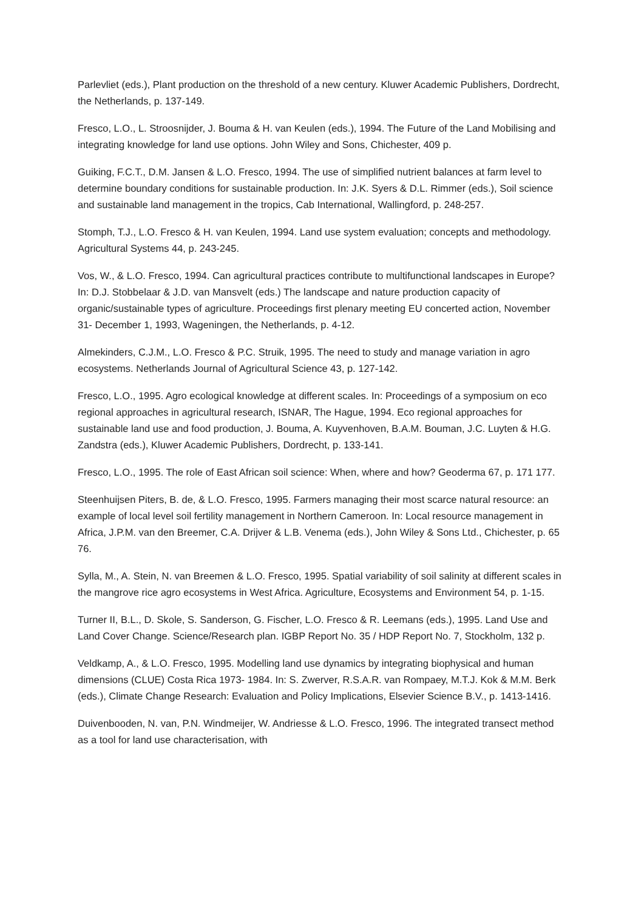Parlevliet (eds.), Plant production on the threshold of a new century. Kluwer Academic Publishers, Dordrecht, the Netherlands, p. 137-149.
Fresco, L.O., L. Stroosnijder, J. Bouma & H. van Keulen (eds.), 1994. The Future of the Land Mobilising and integrating knowledge for land use options. John Wiley and Sons, Chichester, 409 p.
Guiking, F.C.T., D.M. Jansen & L.O. Fresco, 1994. The use of simplified nutrient balances at farm level to determine boundary conditions for sustainable production. In: J.K. Syers & D.L. Rimmer (eds.), Soil science and sustainable land management in the tropics, Cab International, Wallingford, p. 248-257.
Stomph, T.J., L.O. Fresco & H. van Keulen, 1994. Land use system evaluation; concepts and methodology. Agricultural Systems 44, p. 243-245.
Vos, W., & L.O. Fresco, 1994. Can agricultural practices contribute to multifunctional landscapes in Europe? In: D.J. Stobbelaar & J.D. van Mansvelt (eds.) The landscape and nature production capacity of organic/sustainable types of agriculture. Proceedings first plenary meeting EU concerted action, November 31- December 1, 1993, Wageningen, the Netherlands, p. 4-12.
Almekinders, C.J.M., L.O. Fresco & P.C. Struik, 1995. The need to study and manage variation in agro ecosystems. Netherlands Journal of Agricultural Science 43, p. 127-142.
Fresco, L.O., 1995. Agro ecological knowledge at different scales. In: Proceedings of a symposium on eco regional approaches in agricultural research, ISNAR, The Hague, 1994. Eco regional approaches for sustainable land use and food production, J. Bouma, A. Kuyvenhoven, B.A.M. Bouman, J.C. Luyten & H.G. Zandstra (eds.), Kluwer Academic Publishers, Dordrecht, p. 133-141.
Fresco, L.O., 1995. The role of East African soil science: When, where and how? Geoderma 67, p. 171 177.
Steenhuijsen Piters, B. de, & L.O. Fresco, 1995. Farmers managing their most scarce natural resource: an example of local level soil fertility management in Northern Cameroon. In: Local resource management in Africa, J.P.M. van den Breemer, C.A. Drijver & L.B. Venema (eds.), John Wiley & Sons Ltd., Chichester, p. 65 76.
Sylla, M., A. Stein, N. van Breemen & L.O. Fresco, 1995. Spatial variability of soil salinity at different scales in the mangrove rice agro ecosystems in West Africa. Agriculture, Ecosystems and Environment 54, p. 1-15.
Turner II, B.L., D. Skole, S. Sanderson, G. Fischer, L.O. Fresco & R. Leemans (eds.), 1995. Land Use and Land Cover Change. Science/Research plan. IGBP Report No. 35 / HDP Report No. 7, Stockholm, 132 p.
Veldkamp, A., & L.O. Fresco, 1995. Modelling land use dynamics by integrating biophysical and human dimensions (CLUE) Costa Rica 1973- 1984. In: S. Zwerver, R.S.A.R. van Rompaey, M.T.J. Kok & M.M. Berk (eds.), Climate Change Research: Evaluation and Policy Implications, Elsevier Science B.V., p. 1413-1416.
Duivenbooden, N. van, P.N. Windmeijer, W. Andriesse & L.O. Fresco, 1996. The integrated transect method as a tool for land use characterisation, with